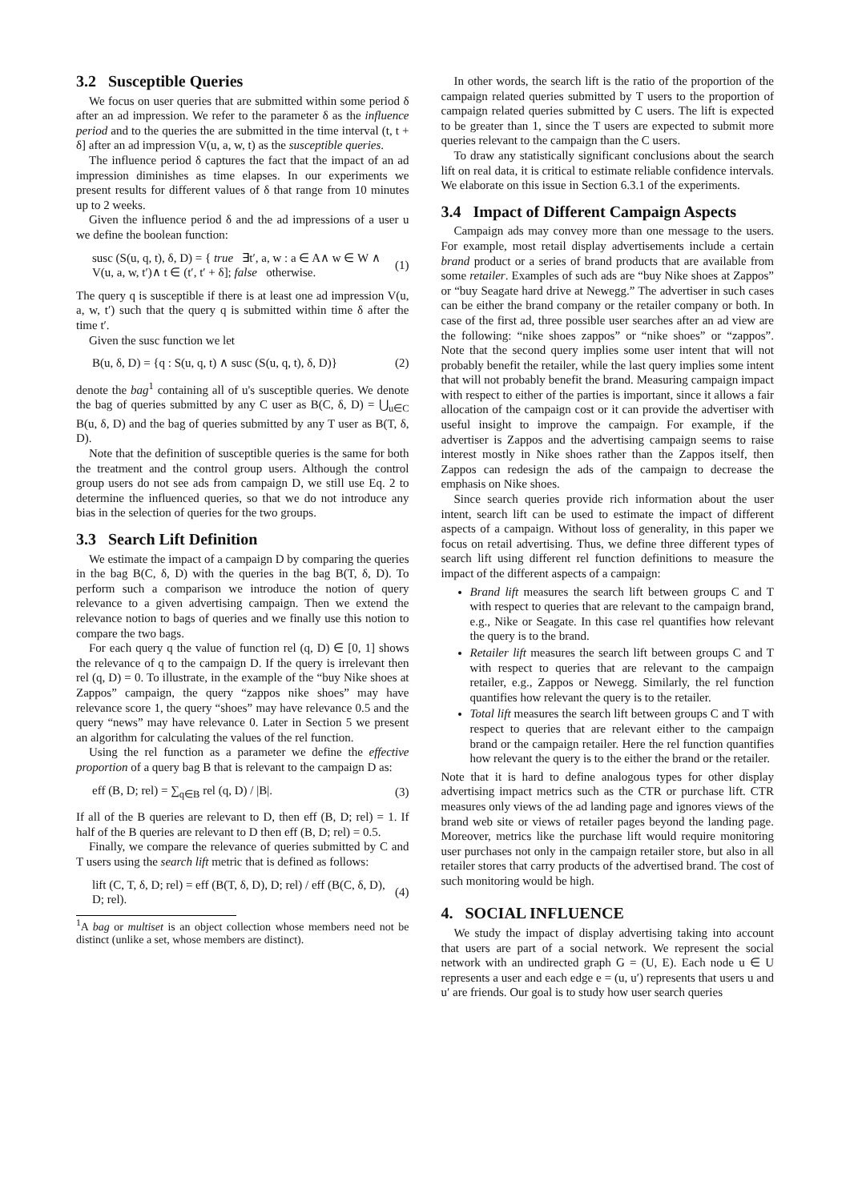3.2 Susceptible Queries
We focus on user queries that are submitted within some period δ after an ad impression. We refer to the parameter δ as the influence period and to the queries the are submitted in the time interval (t, t + δ] after an ad impression V(u, a, w, t) as the susceptible queries.
The influence period δ captures the fact that the impact of an ad impression diminishes as time elapses. In our experiments we present results for different values of δ that range from 10 minutes up to 2 weeks.
Given the influence period δ and the ad impressions of a user u we define the boolean function:
susc (S(u, q, t), δ, D) = { true ∃t′, a, w : a ∈ A∧ w ∈ W ∧ V(u, a, w, t′)∧ t ∈ (t′, t′ + δ]; false otherwise. (1)
The query q is susceptible if there is at least one ad impression V(u, a, w, t′) such that the query q is submitted within time δ after the time t′.
Given the susc function we let
B(u, δ, D) = {q : S(u, q, t) ∧ susc (S(u, q, t), δ, D)} (2)
denote the bag<sup>1</sup> containing all of u's susceptible queries. We denote the bag of queries submitted by any C user as B(C, δ, D) = ⋃<sub>u∈C</sub> B(u, δ, D) and the bag of queries submitted by any T user as B(T, δ, D).
Note that the definition of susceptible queries is the same for both the treatment and the control group users. Although the control group users do not see ads from campaign D, we still use Eq. 2 to determine the influenced queries, so that we do not introduce any bias in the selection of queries for the two groups.
3.3 Search Lift Definition
We estimate the impact of a campaign D by comparing the queries in the bag B(C, δ, D) with the queries in the bag B(T, δ, D). To perform such a comparison we introduce the notion of query relevance to a given advertising campaign. Then we extend the relevance notion to bags of queries and we finally use this notion to compare the two bags.
For each query q the value of function rel (q, D) ∈ [0, 1] shows the relevance of q to the campaign D. If the query is irrelevant then rel (q, D) = 0. To illustrate, in the example of the “buy Nike shoes at Zappos” campaign, the query “zappos nike shoes” may have relevance score 1, the query “shoes” may have relevance 0.5 and the query “news” may have relevance 0. Later in Section 5 we present an algorithm for calculating the values of the rel function.
Using the rel function as a parameter we define the effective proportion of a query bag B that is relevant to the campaign D as:
eff (B, D; rel) = ∑<sub>q∈B</sub> rel (q, D) / |B|. (3)
If all of the B queries are relevant to D, then eff (B, D; rel) = 1. If half of the B queries are relevant to D then eff (B, D; rel) = 0.5.
Finally, we compare the relevance of queries submitted by C and T users using the search lift metric that is defined as follows:
lift (C, T, δ, D; rel) = eff (B(T, δ, D), D; rel) / eff (B(C, δ, D), D; rel). (4)
<sup>1</sup> A bag or multiset is an object collection whose members need not be distinct (unlike a set, whose members are distinct).
In other words, the search lift is the ratio of the proportion of the campaign related queries submitted by T users to the proportion of campaign related queries submitted by C users. The lift is expected to be greater than 1, since the T users are expected to submit more queries relevant to the campaign than the C users.
To draw any statistically significant conclusions about the search lift on real data, it is critical to estimate reliable confidence intervals. We elaborate on this issue in Section 6.3.1 of the experiments.
3.4 Impact of Different Campaign Aspects
Campaign ads may convey more than one message to the users. For example, most retail display advertisements include a certain brand product or a series of brand products that are available from some retailer. Examples of such ads are “buy Nike shoes at Zappos” or “buy Seagate hard drive at Newegg.” The advertiser in such cases can be either the brand company or the retailer company or both. In case of the first ad, three possible user searches after an ad view are the following: “nike shoes zappos” or “nike shoes” or “zappos”. Note that the second query implies some user intent that will not probably benefit the retailer, while the last query implies some intent that will not probably benefit the brand. Measuring campaign impact with respect to either of the parties is important, since it allows a fair allocation of the campaign cost or it can provide the advertiser with useful insight to improve the campaign. For example, if the advertiser is Zappos and the advertising campaign seems to raise interest mostly in Nike shoes rather than the Zappos itself, then Zappos can redesign the ads of the campaign to decrease the emphasis on Nike shoes.
Since search queries provide rich information about the user intent, search lift can be used to estimate the impact of different aspects of a campaign. Without loss of generality, in this paper we focus on retail advertising. Thus, we define three different types of search lift using different rel function definitions to measure the impact of the different aspects of a campaign:
Brand lift measures the search lift between groups C and T with respect to queries that are relevant to the campaign brand, e.g., Nike or Seagate. In this case rel quantifies how relevant the query is to the brand.
Retailer lift measures the search lift between groups C and T with respect to queries that are relevant to the campaign retailer, e.g., Zappos or Newegg. Similarly, the rel function quantifies how relevant the query is to the retailer.
Total lift measures the search lift between groups C and T with respect to queries that are relevant either to the campaign brand or the campaign retailer. Here the rel function quantifies how relevant the query is to the either the brand or the retailer.
Note that it is hard to define analogous types for other display advertising impact metrics such as the CTR or purchase lift. CTR measures only views of the ad landing page and ignores views of the brand web site or views of retailer pages beyond the landing page. Moreover, metrics like the purchase lift would require monitoring user purchases not only in the campaign retailer store, but also in all retailer stores that carry products of the advertised brand. The cost of such monitoring would be high.
4. SOCIAL INFLUENCE
We study the impact of display advertising taking into account that users are part of a social network. We represent the social network with an undirected graph G = (U, E). Each node u ∈ U represents a user and each edge e = (u, u′) represents that users u and u′ are friends. Our goal is to study how user search queries